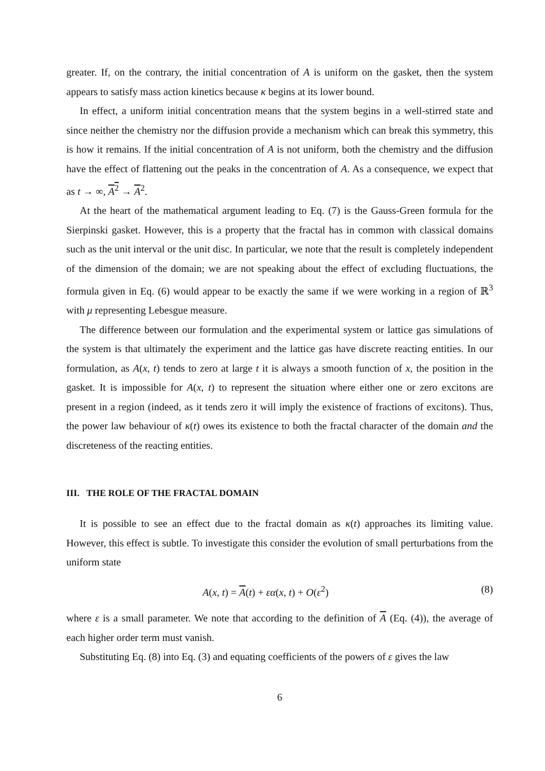greater. If, on the contrary, the initial concentration of A is uniform on the gasket, then the system appears to satisfy mass action kinetics because κ begins at its lower bound.
In effect, a uniform initial concentration means that the system begins in a well-stirred state and since neither the chemistry nor the diffusion provide a mechanism which can break this symmetry, this is how it remains. If the initial concentration of A is not uniform, both the chemistry and the diffusion have the effect of flattening out the peaks in the concentration of A. As a consequence, we expect that as t → ∞, A<sup>2</sup> → A<sup>2</sup>.
At the heart of the mathematical argument leading to Eq. (7) is the Gauss-Green formula for the Sierpinski gasket. However, this is a property that the fractal has in common with classical domains such as the unit interval or the unit disc. In particular, we note that the result is completely independent of the dimension of the domain; we are not speaking about the effect of excluding fluctuations, the formula given in Eq. (6) would appear to be exactly the same if we were working in a region of ℝ<sup>3</sup> with μ representing Lebesgue measure.
The difference between our formulation and the experimental system or lattice gas simulations of the system is that ultimately the experiment and the lattice gas have discrete reacting entities. In our formulation, as A(x, t) tends to zero at large t it is always a smooth function of x, the position in the gasket. It is impossible for A(x, t) to represent the situation where either one or zero excitons are present in a region (indeed, as it tends zero it will imply the existence of fractions of excitons). Thus, the power law behaviour of κ(t) owes its existence to both the fractal character of the domain and the discreteness of the reacting entities.
III. THE ROLE OF THE FRACTAL DOMAIN
It is possible to see an effect due to the fractal domain as κ(t) approaches its limiting value. However, this effect is subtle. To investigate this consider the evolution of small perturbations from the uniform state
A(x, t) = A(t) + εα(x, t) + O(ε<sup>2</sup>) (8)
where ε is a small parameter. We note that according to the definition of A (Eq. (4)), the average of each higher order term must vanish.
Substituting Eq. (8) into Eq. (3) and equating coefficients of the powers of ε gives the law
6